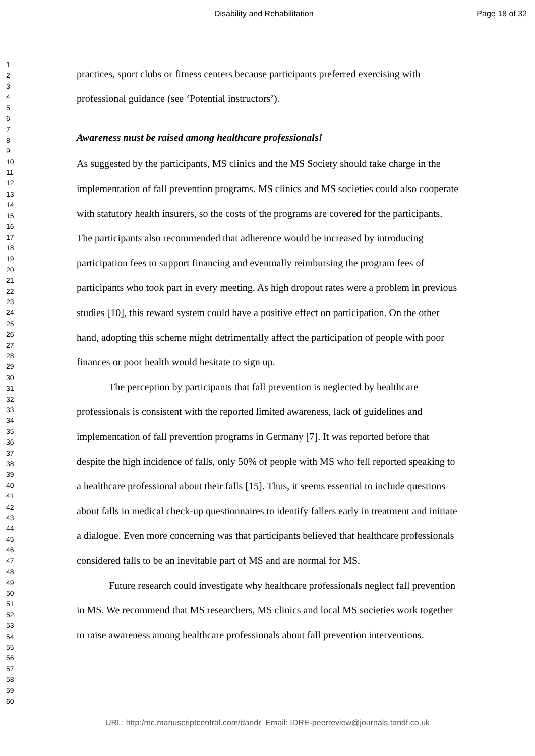Disability and Rehabilitation Page 18 of 32
1
2
3
4
5
6
7
8
9
10
11
12
13
14
15
16
17
18
19
20
21
22
23
24
25
26
27
28
29
30
31
32
33
34
35
36
37
38
39
40
41
42
43
44
45
46
47
48
49
50
51
52
53
54
55
56
57
58
59
60
practices, sport clubs or fitness centers because participants preferred exercising with professional guidance (see ‘Potential instructors’).
Awareness must be raised among healthcare professionals!
As suggested by the participants, MS clinics and the MS Society should take charge in the implementation of fall prevention programs. MS clinics and MS societies could also cooperate with statutory health insurers, so the costs of the programs are covered for the participants. The participants also recommended that adherence would be increased by introducing participation fees to support financing and eventually reimbursing the program fees of participants who took part in every meeting. As high dropout rates were a problem in previous studies [10], this reward system could have a positive effect on participation. On the other hand, adopting this scheme might detrimentally affect the participation of people with poor finances or poor health would hesitate to sign up.
The perception by participants that fall prevention is neglected by healthcare professionals is consistent with the reported limited awareness, lack of guidelines and implementation of fall prevention programs in Germany [7]. It was reported before that despite the high incidence of falls, only 50% of people with MS who fell reported speaking to a healthcare professional about their falls [15]. Thus, it seems essential to include questions about falls in medical check-up questionnaires to identify fallers early in treatment and initiate a dialogue. Even more concerning was that participants believed that healthcare professionals considered falls to be an inevitable part of MS and are normal for MS.
Future research could investigate why healthcare professionals neglect fall prevention in MS. We recommend that MS researchers, MS clinics and local MS societies work together to raise awareness among healthcare professionals about fall prevention interventions.
URL: http:/mc.manuscriptcentral.com/dandr Email: IDRE-peerreview@journals.tandf.co.uk